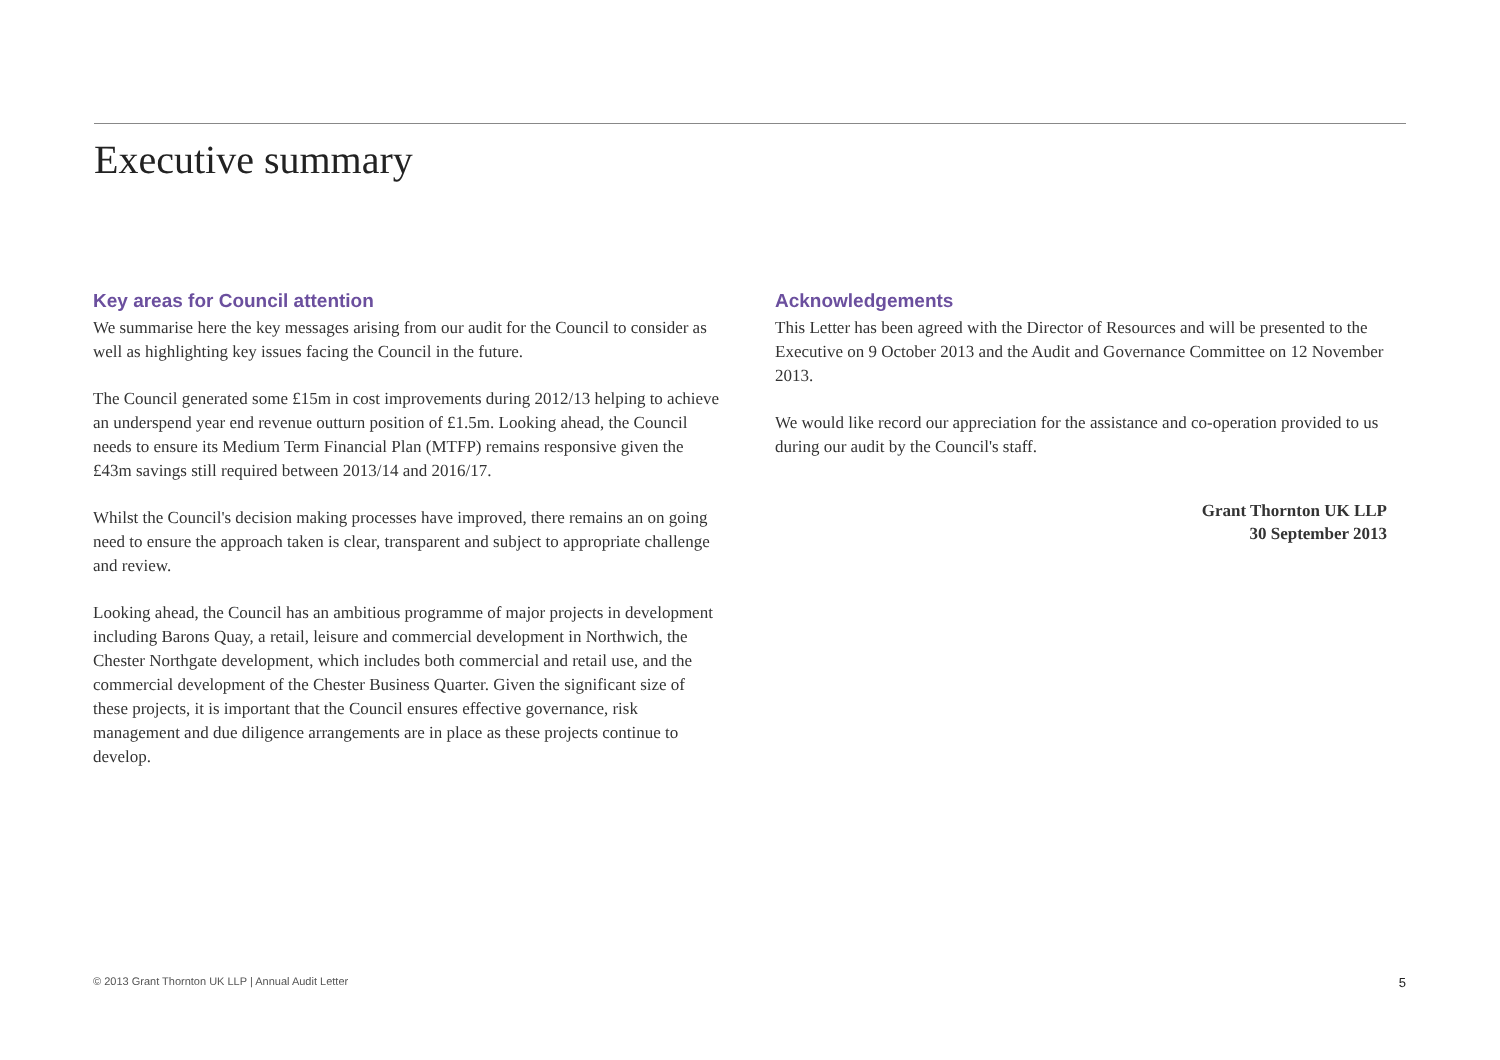Executive summary
Key areas for Council attention
We summarise here the key messages arising from our audit for the Council to consider as well as highlighting key issues facing the Council in the future.
The Council generated some £15m in cost improvements during 2012/13 helping to achieve an underspend year end revenue outturn position of £1.5m. Looking ahead, the Council needs to ensure its Medium Term Financial Plan (MTFP) remains responsive given the £43m savings still required between 2013/14 and 2016/17.
Whilst the Council's decision making processes have improved, there remains an on going need to ensure the approach taken is clear, transparent and subject to appropriate challenge and review.
Looking ahead, the Council has an ambitious programme of major projects in development including Barons Quay, a retail, leisure and commercial development in Northwich, the Chester Northgate development, which includes both commercial and retail use, and the commercial development of the Chester Business Quarter. Given the significant size of these projects, it is important that the Council ensures effective governance, risk management and due diligence arrangements are in place as these projects continue to develop.
Acknowledgements
This Letter has been agreed with the Director of Resources and will be presented to the Executive on 9 October 2013 and the Audit and Governance Committee on 12 November 2013.
We would like record our appreciation for the assistance and co-operation provided to us during our audit by the Council's staff.
Grant Thornton UK LLP
30 September 2013
© 2013 Grant Thornton UK LLP | Annual Audit Letter 5